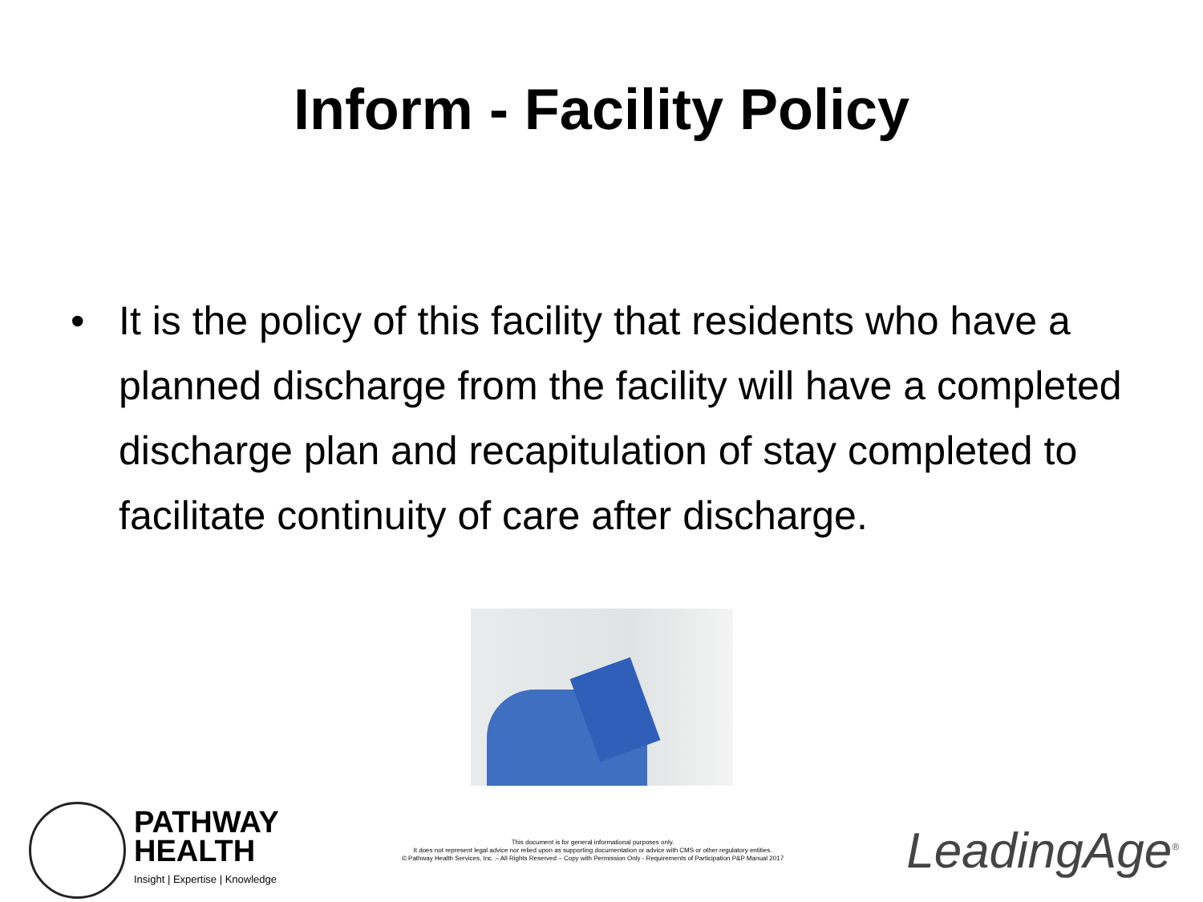Inform - Facility Policy
• It is the policy of this facility that residents who have a planned discharge from the facility will have a completed discharge plan and recapitulation of stay completed to facilitate continuity of care after discharge.
PATHWAY
HEALTH
Insight | Expertise | Knowledge
This document is for general informational purposes only.
It does not represent legal advice nor relied upon as supporting documentation or advice with CMS or other regulatory entities.
© Pathway Health Services, Inc. – All Rights Reserved – Copy with Permission Only - Requirements of Participation P&P Manual 2017
LeadingAge<sup>®</sup>